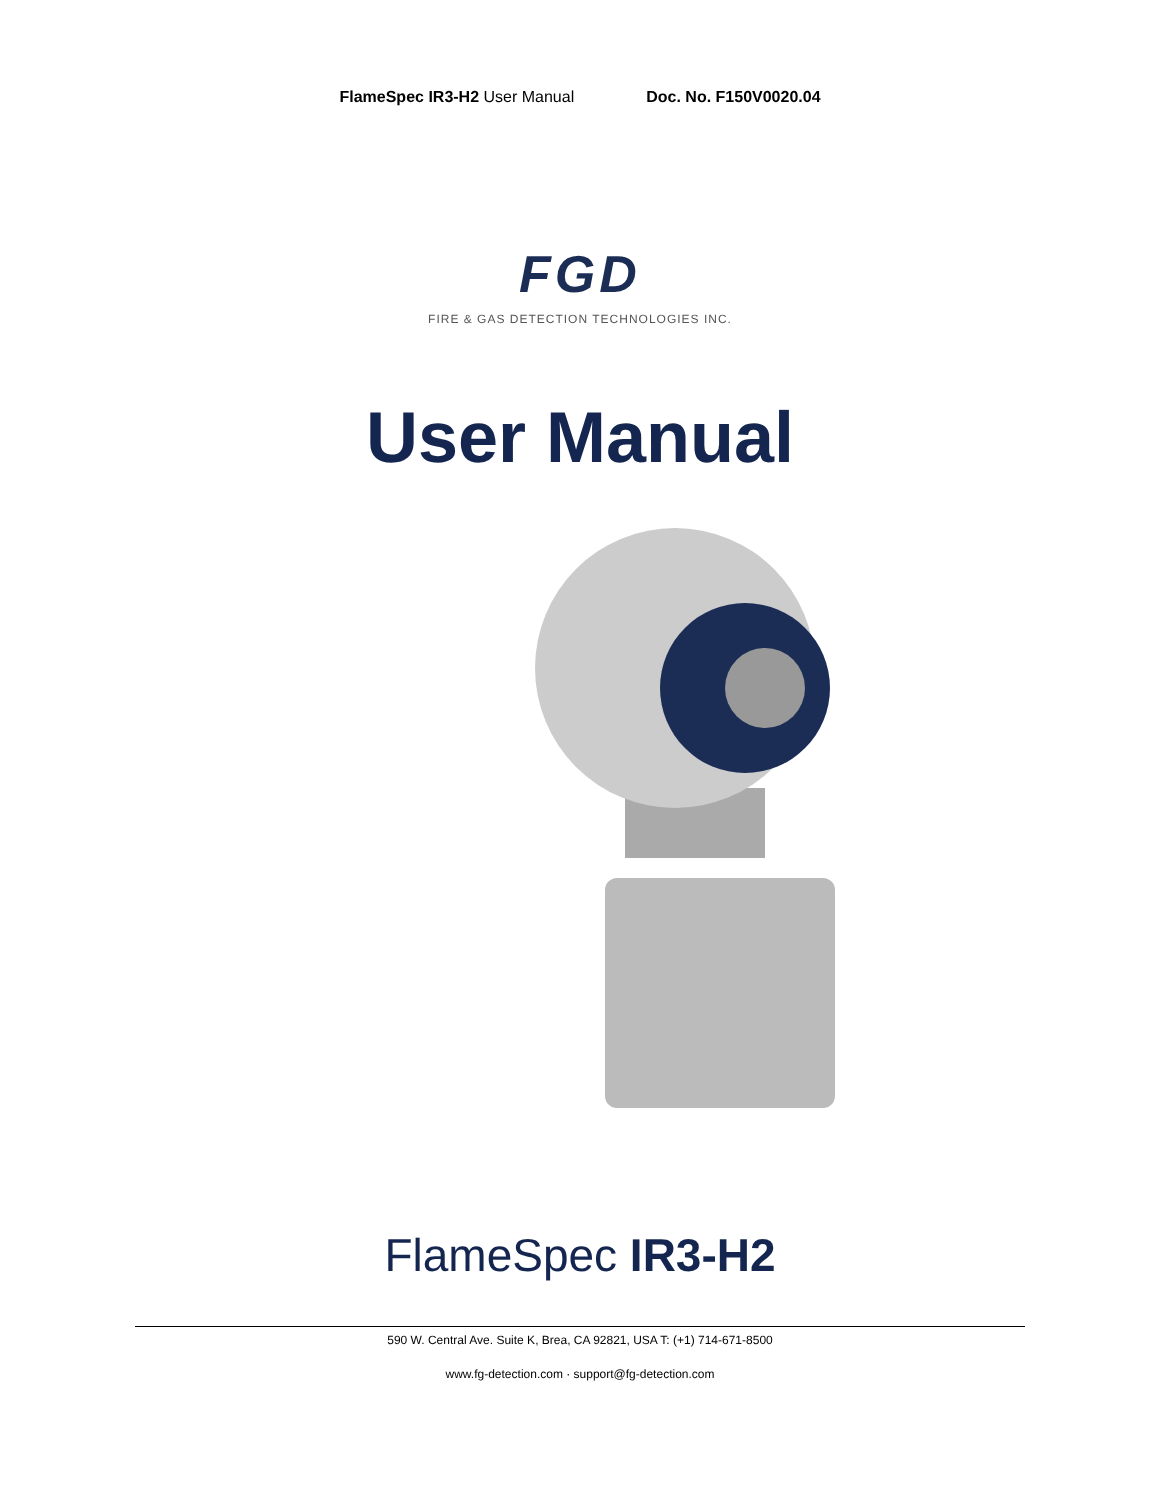FlameSpec IR3-H2 User Manual Doc. No. F150V0020.04
FGD
FIRE & GAS DETECTION TECHNOLOGIES INC.
User Manual
FlameSpec IR3-H2
590 W. Central Ave. Suite K, Brea, CA 92821, USA T: (+1) 714-671-8500
www.fg-detection.com · support@fg-detection.com